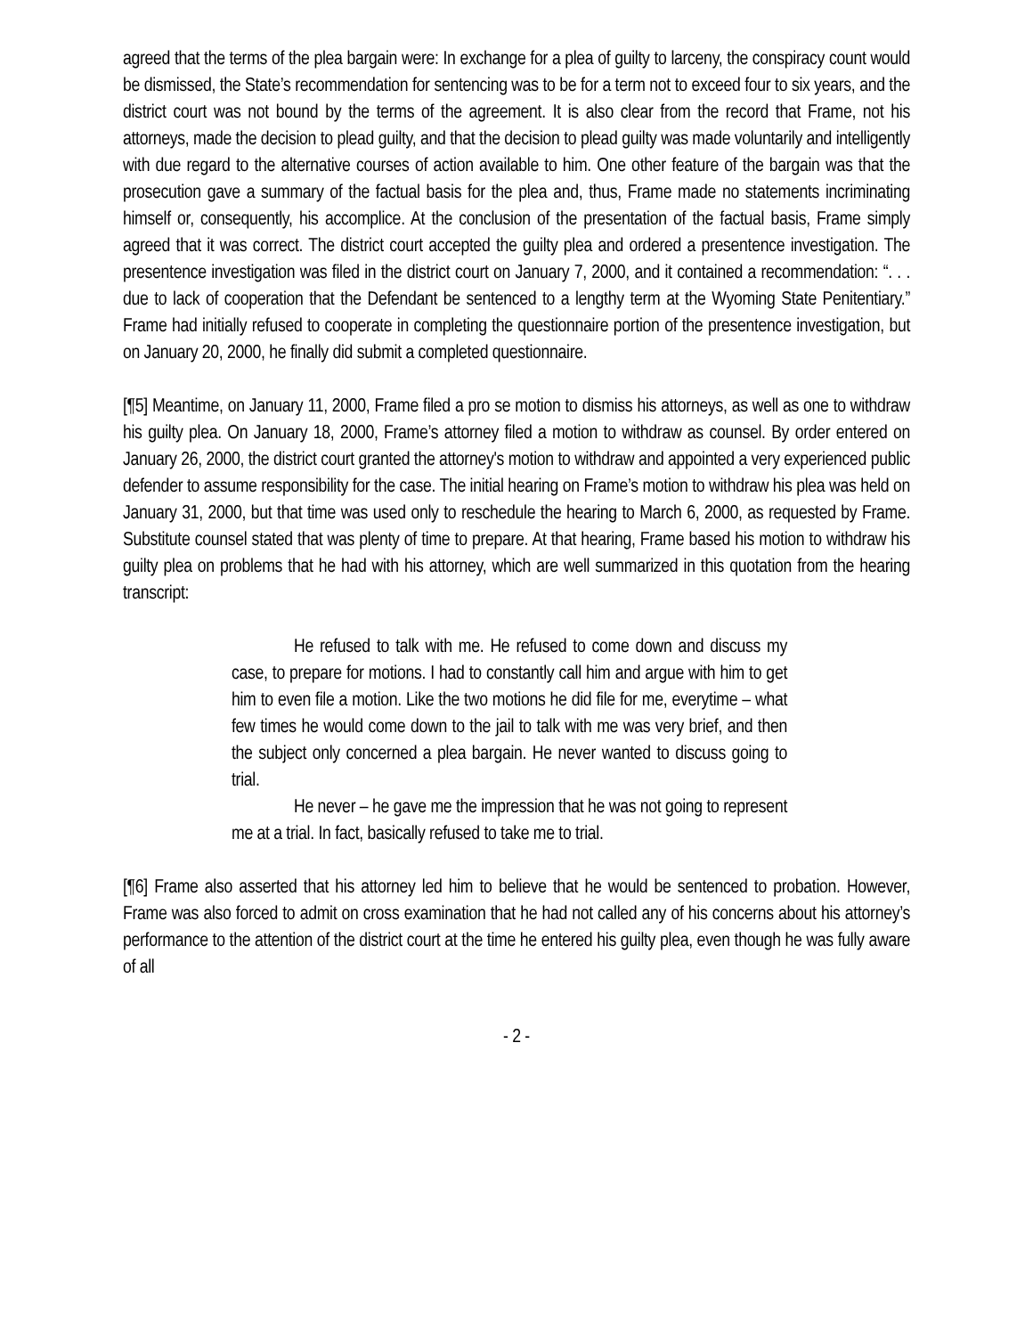agreed that the terms of the plea bargain were: In exchange for a plea of guilty to larceny, the conspiracy count would be dismissed, the State’s recommendation for sentencing was to be for a term not to exceed four to six years, and the district court was not bound by the terms of the agreement. It is also clear from the record that Frame, not his attorneys, made the decision to plead guilty, and that the decision to plead guilty was made voluntarily and intelligently with due regard to the alternative courses of action available to him. One other feature of the bargain was that the prosecution gave a summary of the factual basis for the plea and, thus, Frame made no statements incriminating himself or, consequently, his accomplice. At the conclusion of the presentation of the factual basis, Frame simply agreed that it was correct. The district court accepted the guilty plea and ordered a presentence investigation. The presentence investigation was filed in the district court on January 7, 2000, and it contained a recommendation: “. . . due to lack of cooperation that the Defendant be sentenced to a lengthy term at the Wyoming State Penitentiary.” Frame had initially refused to cooperate in completing the questionnaire portion of the presentence investigation, but on January 20, 2000, he finally did submit a completed questionnaire.
[¶5] Meantime, on January 11, 2000, Frame filed a pro se motion to dismiss his attorneys, as well as one to withdraw his guilty plea. On January 18, 2000, Frame’s attorney filed a motion to withdraw as counsel. By order entered on January 26, 2000, the district court granted the attorney's motion to withdraw and appointed a very experienced public defender to assume responsibility for the case. The initial hearing on Frame’s motion to withdraw his plea was held on January 31, 2000, but that time was used only to reschedule the hearing to March 6, 2000, as requested by Frame. Substitute counsel stated that was plenty of time to prepare. At that hearing, Frame based his motion to withdraw his guilty plea on problems that he had with his attorney, which are well summarized in this quotation from the hearing transcript:
He refused to talk with me. He refused to come down and discuss my case, to prepare for motions. I had to constantly call him and argue with him to get him to even file a motion. Like the two motions he did file for me, everytime – what few times he would come down to the jail to talk with me was very brief, and then the subject only concerned a plea bargain. He never wanted to discuss going to trial.
He never – he gave me the impression that he was not going to represent me at a trial. In fact, basically refused to take me to trial.
[¶6] Frame also asserted that his attorney led him to believe that he would be sentenced to probation. However, Frame was also forced to admit on cross examination that he had not called any of his concerns about his attorney’s performance to the attention of the district court at the time he entered his guilty plea, even though he was fully aware of all
- 2 -